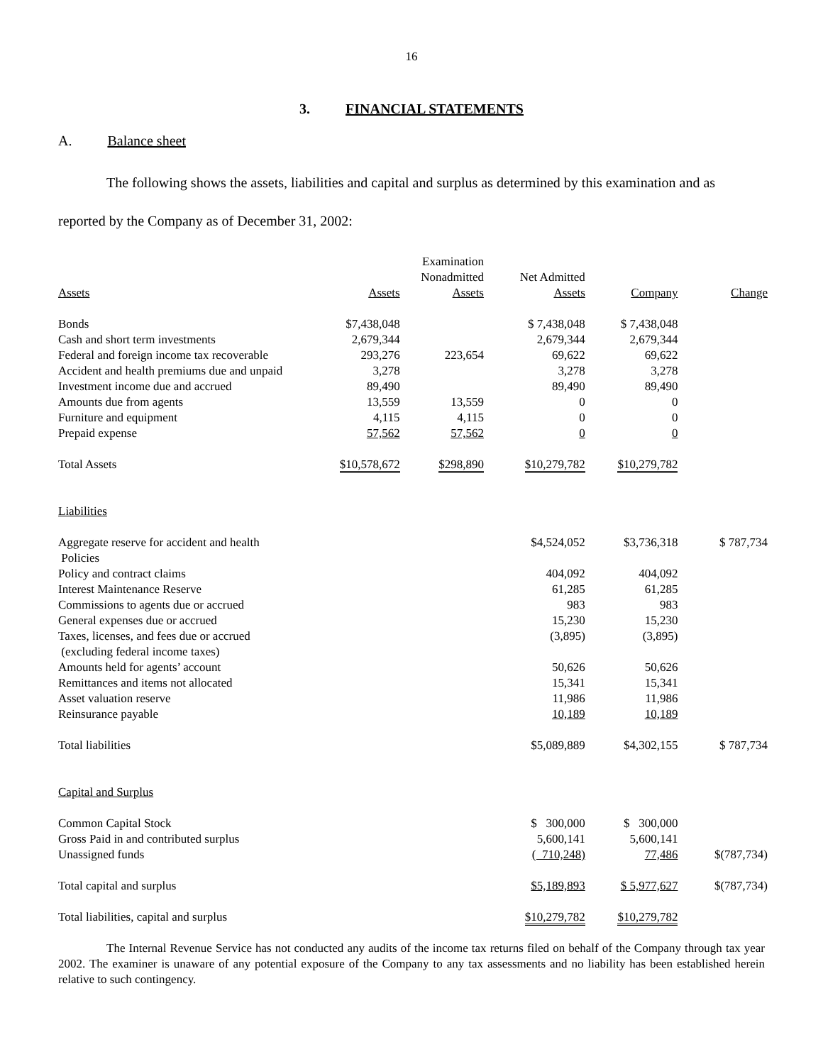16
3. FINANCIAL STATEMENTS
A. Balance sheet
The following shows the assets, liabilities and capital and surplus as determined by this examination and as reported by the Company as of December 31, 2002:
| Assets | Assets | Examination Nonadmitted Assets | Net Admitted Assets | Company | Change |
| --- | --- | --- | --- | --- | --- |
| Bonds | $7,438,048 | | $ 7,438,048 | $ 7,438,048 | |
| Cash and short term investments | 2,679,344 | | 2,679,344 | 2,679,344 | |
| Federal and foreign income tax recoverable | 293,276 | 223,654 | 69,622 | 69,622 | |
| Accident and health premiums due and unpaid | 3,278 | | 3,278 | 3,278 | |
| Investment income due and accrued | 89,490 | | 89,490 | 89,490 | |
| Amounts due from agents | 13,559 | 13,559 | 0 | 0 | |
| Furniture and equipment | 4,115 | 4,115 | 0 | 0 | |
| Prepaid expense | 57,562 | 57,562 | 0 | 0 | |
| Total Assets | $10,578,672 | $298,890 | $10,279,782 | $10,279,782 | |
| Liabilities | | | | | |
| Aggregate reserve for accident and health Policies | | | $4,524,052 | $3,736,318 | $ 787,734 |
| Policy and contract claims | | | 404,092 | 404,092 | |
| Interest Maintenance Reserve | | | 61,285 | 61,285 | |
| Commissions to agents due or accrued | | | 983 | 983 | |
| General expenses due or accrued | | | 15,230 | 15,230 | |
| Taxes, licenses, and fees due or accrued (excluding federal income taxes) | | | (3,895) | (3,895) | |
| Amounts held for agents’ account | | | 50,626 | 50,626 | |
| Remittances and items not allocated | | | 15,341 | 15,341 | |
| Asset valuation reserve | | | 11,986 | 11,986 | |
| Reinsurance payable | | | 10,189 | 10,189 | |
| Total liabilities | | | $5,089,889 | $4,302,155 | $ 787,734 |
| Capital and Surplus | | | | | |
| Common Capital Stock | | | $ 300,000 | $ 300,000 | |
| Gross Paid in and contributed surplus | | | 5,600,141 | 5,600,141 | |
| Unassigned funds | | | ( 710,248) | 77,486 | $(787,734) |
| Total capital and surplus | | | $5,189,893 | $ 5,977,627 | $(787,734) |
| Total liabilities, capital and surplus | | | $10,279,782 | $10,279,782 | |
The Internal Revenue Service has not conducted any audits of the income tax returns filed on behalf of the Company through tax year 2002. The examiner is unaware of any potential exposure of the Company to any tax assessments and no liability has been established herein relative to such contingency.